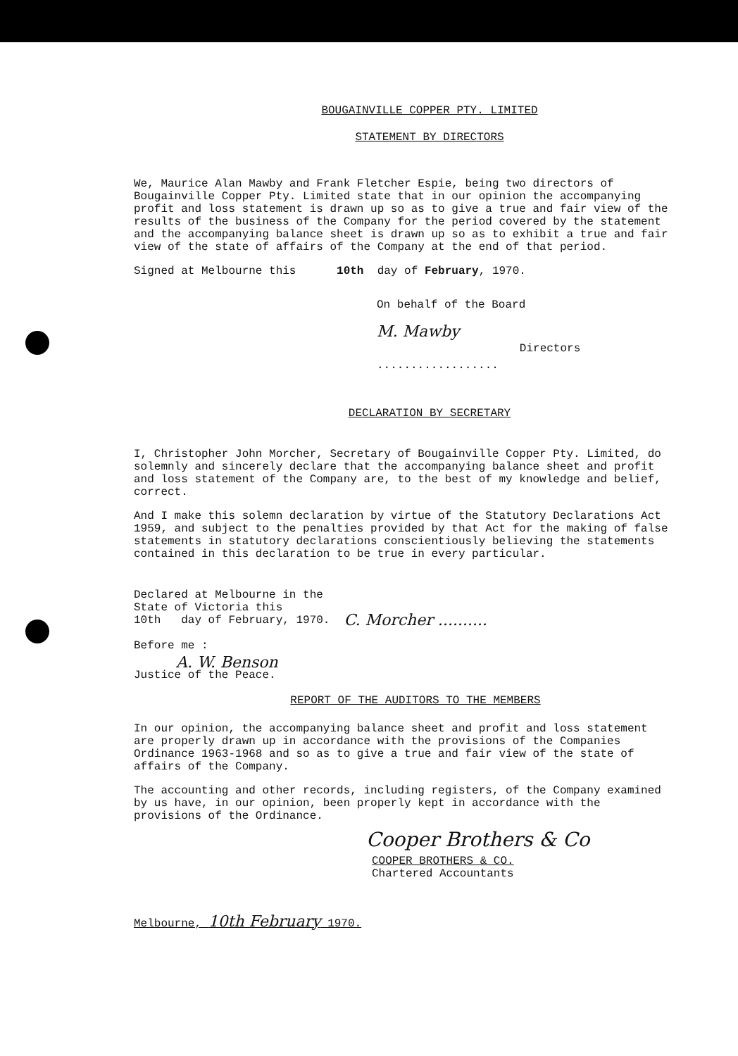BOUGAINVILLE COPPER PTY. LIMITED
STATEMENT BY DIRECTORS
We, Maurice Alan Mawby and Frank Fletcher Espie, being two directors of Bougainville Copper Pty. Limited state that in our opinion the accompanying profit and loss statement is drawn up so as to give a true and fair view of the results of the business of the Company for the period covered by the statement and the accompanying balance sheet is drawn up so as to exhibit a true and fair view of the state of affairs of the Company at the end of that period.
Signed at Melbourne this 10th day of February, 1970.
On behalf of the Board
M. Mawby
..................
Directors
DECLARATION BY SECRETARY
I, Christopher John Morcher, Secretary of Bougainville Copper Pty. Limited, do solemnly and sincerely declare that the accompanying balance sheet and profit and loss statement of the Company are, to the best of my knowledge and belief, correct.
And I make this solemn declaration by virtue of the Statutory Declarations Act 1959, and subject to the penalties provided by that Act for the making of false statements in statutory declarations conscientiously believing the statements contained in this declaration to be true in every particular.
Declared at Melbourne in the
State of Victoria this
10th day of February, 1970.
C. Morcher ..........
Before me :
A. W. Benson
Justice of the Peace.
REPORT OF THE AUDITORS TO THE MEMBERS
In our opinion, the accompanying balance sheet and profit and loss statement are properly drawn up in accordance with the provisions of the Companies Ordinance 1963-1968 and so as to give a true and fair view of the state of affairs of the Company.
The accounting and other records, including registers, of the Company examined by us have, in our opinion, been properly kept in accordance with the provisions of the Ordinance.
Cooper Brothers & Co
COOPER BROTHERS & CO.
Chartered Accountants
Melbourne, 10th February 1970.